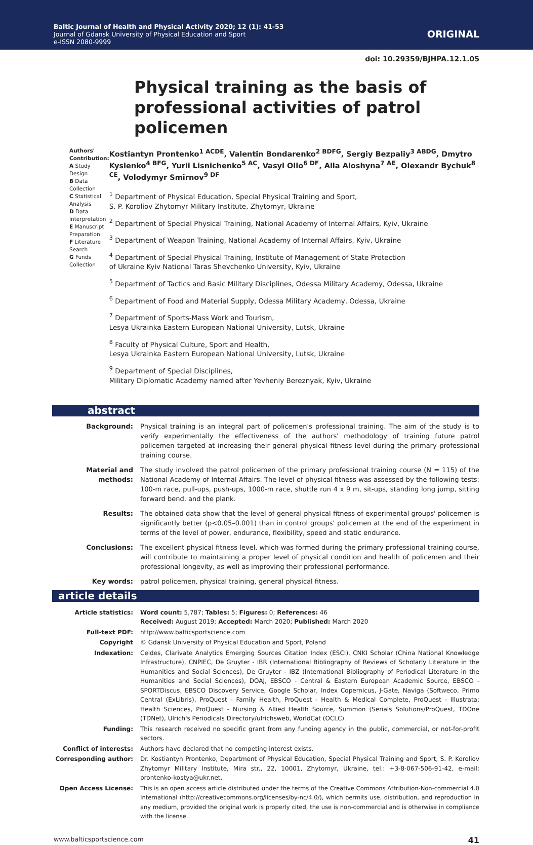Baltic Journal of Health and Physical Activity 2020; 12 (1): 41-53
Journal of Gdansk University of Physical Education and Sport
e-ISSN 2080-9999
ORIGINAL
doi: 10.29359/BJHPA.12.1.05
Physical training as the basis of professional activities of patrol policemen
Authors' Contribution:
A Study Design
B Data Collection
C Statistical Analysis
D Data Interpretation
E Manuscript Preparation
F Literature Search
G Funds Collection
Kostiantyn Prontenko<sup>1 ACDE</sup>, Valentin Bondarenko<sup>2 BDFG</sup>, Sergiy Bezpaliy<sup>3 ABDG</sup>, Dmytro Kyslenko<sup>4 BFG</sup>, Yurii Lisnichenko<sup>5 AC</sup>, Vasyl Ollo<sup>6 DF</sup>, Alla Aloshyna<sup>7 AE</sup>, Olexandr Bychuk<sup>8 CE</sup>, Volodymyr Smirnov<sup>9 DF</sup>
<sup>1</sup> Department of Physical Education, Special Physical Training and Sport,
S. P. Koroliov Zhytomyr Military Institute, Zhytomyr, Ukraine
<sup>2</sup> Department of Special Physical Training, National Academy of Internal Affairs, Kyiv, Ukraine
<sup>3</sup> Department of Weapon Training, National Academy of Internal Affairs, Kyiv, Ukraine
<sup>4</sup> Department of Special Physical Training, Institute of Management of State Protection
of Ukraine Kyiv National Taras Shevchenko University, Kyiv, Ukraine
<sup>5</sup> Department of Tactics and Basic Military Disciplines, Odessa Military Academy, Odessa, Ukraine
<sup>6</sup> Department of Food and Material Supply, Odessa Military Academy, Odessa, Ukraine
<sup>7</sup> Department of Sports-Mass Work and Tourism,
Lesya Ukrainka Eastern European National University, Lutsk, Ukraine
<sup>8</sup> Faculty of Physical Culture, Sport and Health,
Lesya Ukrainka Eastern European National University, Lutsk, Ukraine
<sup>9</sup> Department of Special Disciplines,
Military Diplomatic Academy named after Yevheniy Bereznyak, Kyiv, Ukraine
abstract
Background: Physical training is an integral part of policemen's professional training. The aim of the study is to verify experimentally the effectiveness of the authors' methodology of training future patrol policemen targeted at increasing their general physical fitness level during the primary professional training course.
Material and methods:
The study involved the patrol policemen of the primary professional training course (N = 115) of the National Academy of Internal Affairs. The level of physical fitness was assessed by the following tests: 100-m race, pull-ups, push-ups, 1000-m race, shuttle run 4 x 9 m, sit-ups, standing long jump, sitting forward bend, and the plank.
Results: The obtained data show that the level of general physical fitness of experimental groups' policemen is significantly better (p<0.05–0.001) than in control groups' policemen at the end of the experiment in terms of the level of power, endurance, flexibility, speed and static endurance.
Conclusions: The excellent physical fitness level, which was formed during the primary professional training course, will contribute to maintaining a proper level of physical condition and health of policemen and their professional longevity, as well as improving their professional performance.
Key words: patrol policemen, physical training, general physical fitness.
article details
Article statistics: Word count: 5,787; Tables: 5; Figures: 0; References: 46
Received: August 2019; Accepted: March 2020; Published: March 2020
Full-text PDF: http://www.balticsportscience.com
Copyright © Gdansk University of Physical Education and Sport, Poland
Indexation: Celdes, Clarivate Analytics Emerging Sources Citation Index (ESCI), CNKI Scholar (China National Knowledge Infrastructure), CNPIEC, De Gruyter - IBR (International Bibliography of Reviews of Scholarly Literature in the Humanities and Social Sciences), De Gruyter - IBZ (International Bibliography of Periodical Literature in the Humanities and Social Sciences), DOAJ, EBSCO - Central & Eastern European Academic Source, EBSCO - SPORTDiscus, EBSCO Discovery Service, Google Scholar, Index Copernicus, J-Gate, Naviga (Softweco, Primo Central (ExLibris), ProQuest - Family Health, ProQuest - Health & Medical Complete, ProQuest - Illustrata: Health Sciences, ProQuest - Nursing & Allied Health Source, Summon (Serials Solutions/ProQuest, TDOne (TDNet), Ulrich's Periodicals Directory/ulrichsweb, WorldCat (OCLC)
Funding: This research received no specific grant from any funding agency in the public, commercial, or not-for-profit sectors.
Conflict of interests: Authors have declared that no competing interest exists.
Corresponding author: Dr. Kostiantyn Prontenko, Department of Physical Education, Special Physical Training and Sport, S. P. Koroliov Zhytomyr Military Institute, Mira str., 22, 10001, Zhytomyr, Ukraine, tel.: +3-8-067-506-91-42, e-mail: prontenko-kostya@ukr.net.
Open Access License: This is an open access article distributed under the terms of the Creative Commons Attribution-Non-commercial 4.0 International (http://creativecommons.org/licenses/by-nc/4.0/), which permits use, distribution, and reproduction in any medium, provided the original work is properly cited, the use is non-commercial and is otherwise in compliance with the license.
www.balticsportscience.com 41